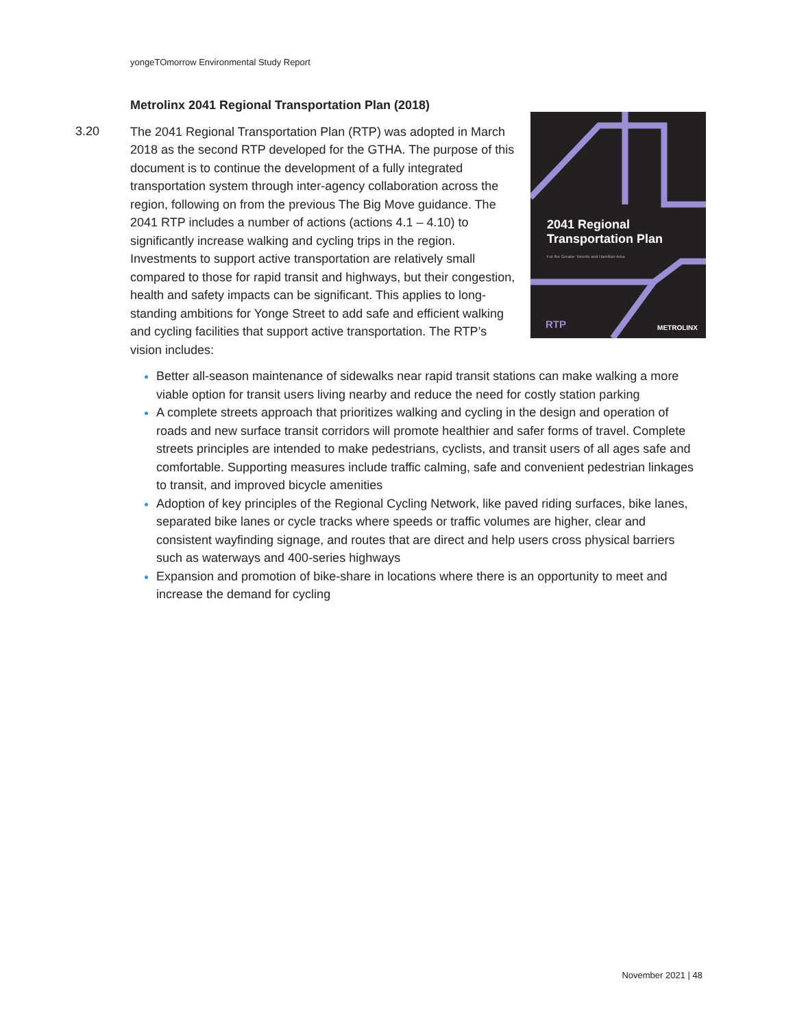yongeTOmorrow Environmental Study Report
Metrolinx 2041 Regional Transportation Plan (2018)
3.20
2041 Regional
Transportation Plan
For the Greater Toronto and Hamilton Area
RTP METROLINX
The 2041 Regional Transportation Plan (RTP) was adopted in March 2018 as the second RTP developed for the GTHA. The purpose of this document is to continue the development of a fully integrated transportation system through inter-agency collaboration across the region, following on from the previous The Big Move guidance. The 2041 RTP includes a number of actions (actions 4.1 – 4.10) to significantly increase walking and cycling trips in the region. Investments to support active transportation are relatively small compared to those for rapid transit and highways, but their congestion, health and safety impacts can be significant. This applies to long-standing ambitions for Yonge Street to add safe and efficient walking and cycling facilities that support active transportation. The RTP’s vision includes:
Better all-season maintenance of sidewalks near rapid transit stations can make walking a more viable option for transit users living nearby and reduce the need for costly station parking
A complete streets approach that prioritizes walking and cycling in the design and operation of roads and new surface transit corridors will promote healthier and safer forms of travel. Complete streets principles are intended to make pedestrians, cyclists, and transit users of all ages safe and comfortable. Supporting measures include traffic calming, safe and convenient pedestrian linkages to transit, and improved bicycle amenities
Adoption of key principles of the Regional Cycling Network, like paved riding surfaces, bike lanes, separated bike lanes or cycle tracks where speeds or traffic volumes are higher, clear and consistent wayfinding signage, and routes that are direct and help users cross physical barriers such as waterways and 400-series highways
Expansion and promotion of bike-share in locations where there is an opportunity to meet and increase the demand for cycling
November 2021 | 48